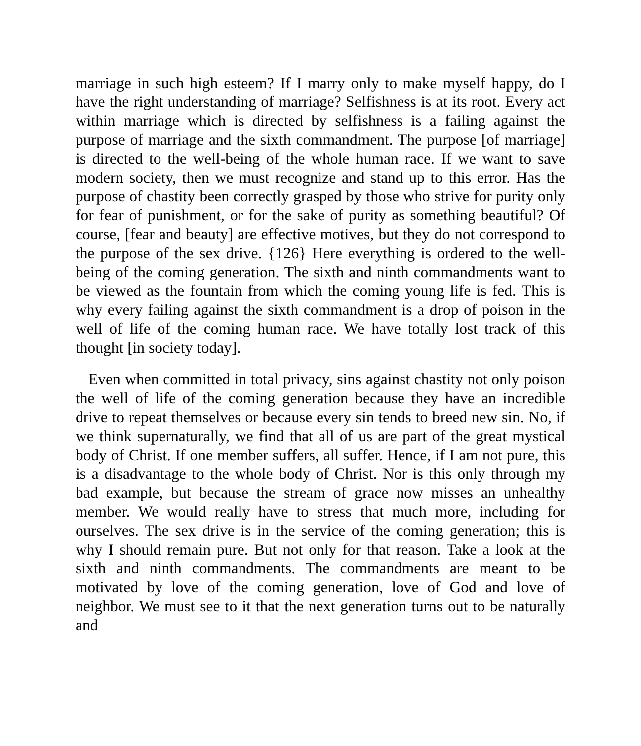marriage in such high esteem? If I marry only to make myself happy, do I have the right understanding of marriage? Selfishness is at its root. Every act within marriage which is directed by selfishness is a failing against the purpose of marriage and the sixth commandment. The purpose [of marriage] is directed to the well-being of the whole human race. If we want to save modern society, then we must recognize and stand up to this error. Has the purpose of chastity been correctly grasped by those who strive for purity only for fear of punishment, or for the sake of purity as something beautiful? Of course, [fear and beauty] are effective motives, but they do not correspond to the purpose of the sex drive. {126} Here everything is ordered to the well-being of the coming generation. The sixth and ninth commandments want to be viewed as the fountain from which the coming young life is fed. This is why every failing against the sixth commandment is a drop of poison in the well of life of the coming human race. We have totally lost track of this thought [in society today].
Even when committed in total privacy, sins against chastity not only poison the well of life of the coming generation because they have an incredible drive to repeat themselves or because every sin tends to breed new sin. No, if we think supernaturally, we find that all of us are part of the great mystical body of Christ. If one member suffers, all suffer. Hence, if I am not pure, this is a disadvantage to the whole body of Christ. Nor is this only through my bad example, but because the stream of grace now misses an unhealthy member. We would really have to stress that much more, including for ourselves. The sex drive is in the service of the coming generation; this is why I should remain pure. But not only for that reason. Take a look at the sixth and ninth commandments. The commandments are meant to be motivated by love of the coming generation, love of God and love of neighbor. We must see to it that the next generation turns out to be naturally and